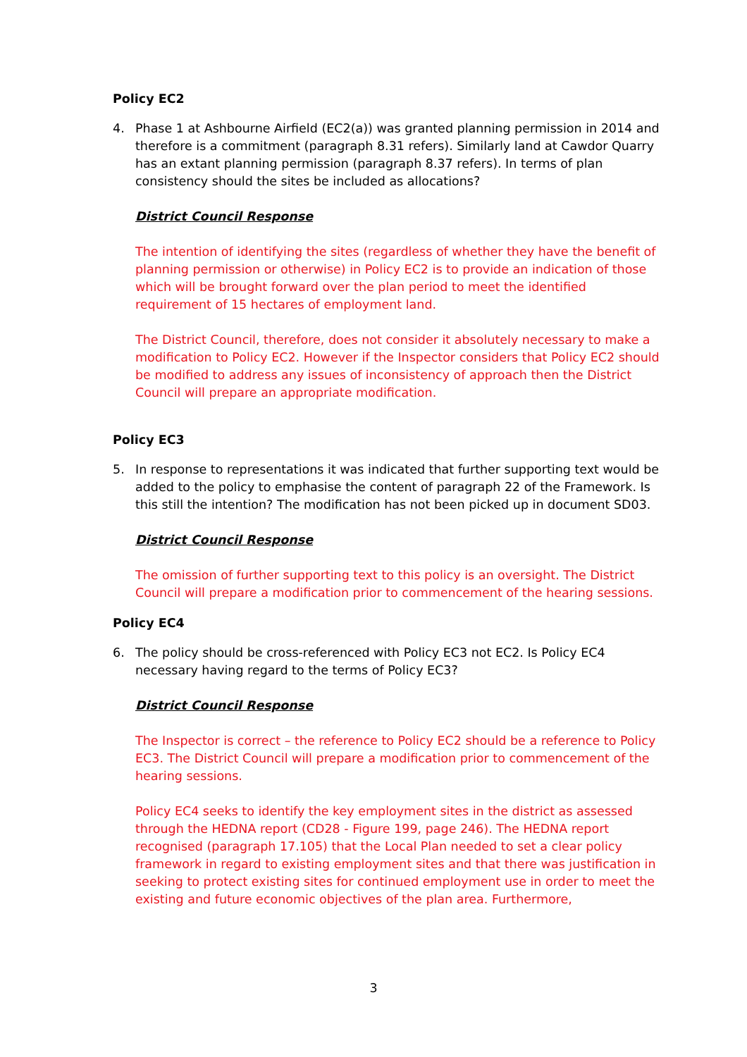Policy EC2
4. Phase 1 at Ashbourne Airfield (EC2(a)) was granted planning permission in 2014 and therefore is a commitment (paragraph 8.31 refers). Similarly land at Cawdor Quarry has an extant planning permission (paragraph 8.37 refers). In terms of plan consistency should the sites be included as allocations?
District Council Response
The intention of identifying the sites (regardless of whether they have the benefit of planning permission or otherwise) in Policy EC2 is to provide an indication of those which will be brought forward over the plan period to meet the identified requirement of 15 hectares of employment land.
The District Council, therefore, does not consider it absolutely necessary to make a modification to Policy EC2. However if the Inspector considers that Policy EC2 should be modified to address any issues of inconsistency of approach then the District Council will prepare an appropriate modification.
Policy EC3
5. In response to representations it was indicated that further supporting text would be added to the policy to emphasise the content of paragraph 22 of the Framework. Is this still the intention? The modification has not been picked up in document SD03.
District Council Response
The omission of further supporting text to this policy is an oversight. The District Council will prepare a modification prior to commencement of the hearing sessions.
Policy EC4
6. The policy should be cross-referenced with Policy EC3 not EC2. Is Policy EC4 necessary having regard to the terms of Policy EC3?
District Council Response
The Inspector is correct – the reference to Policy EC2 should be a reference to Policy EC3. The District Council will prepare a modification prior to commencement of the hearing sessions.
Policy EC4 seeks to identify the key employment sites in the district as assessed through the HEDNA report (CD28 - Figure 199, page 246). The HEDNA report recognised (paragraph 17.105) that the Local Plan needed to set a clear policy framework in regard to existing employment sites and that there was justification in seeking to protect existing sites for continued employment use in order to meet the existing and future economic objectives of the plan area. Furthermore,
3